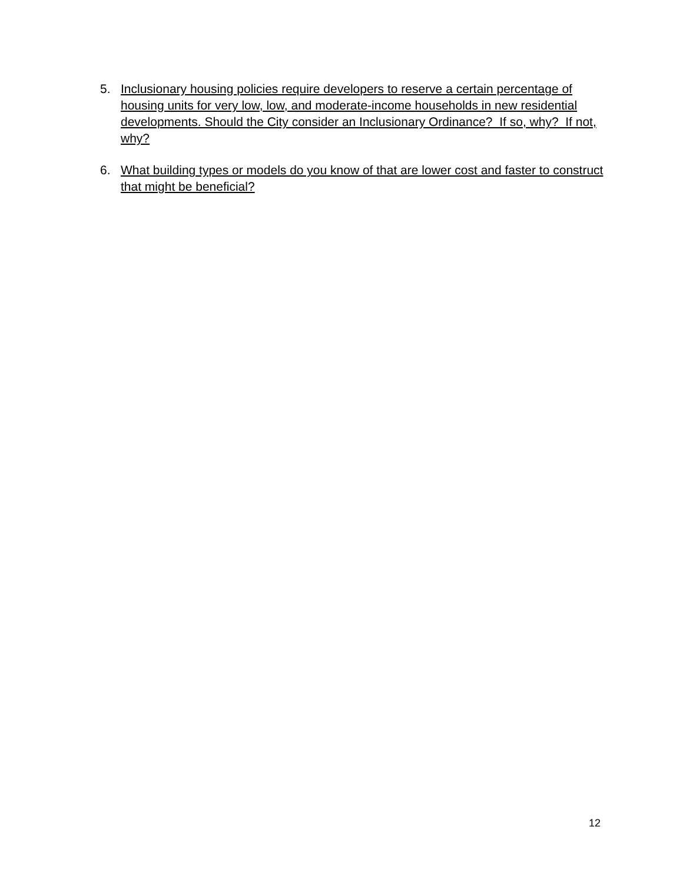5. Inclusionary housing policies require developers to reserve a certain percentage of housing units for very low, low, and moderate-income households in new residential developments. Should the City consider an Inclusionary Ordinance? If so, why? If not, why?
6. What building types or models do you know of that are lower cost and faster to construct that might be beneficial?
12